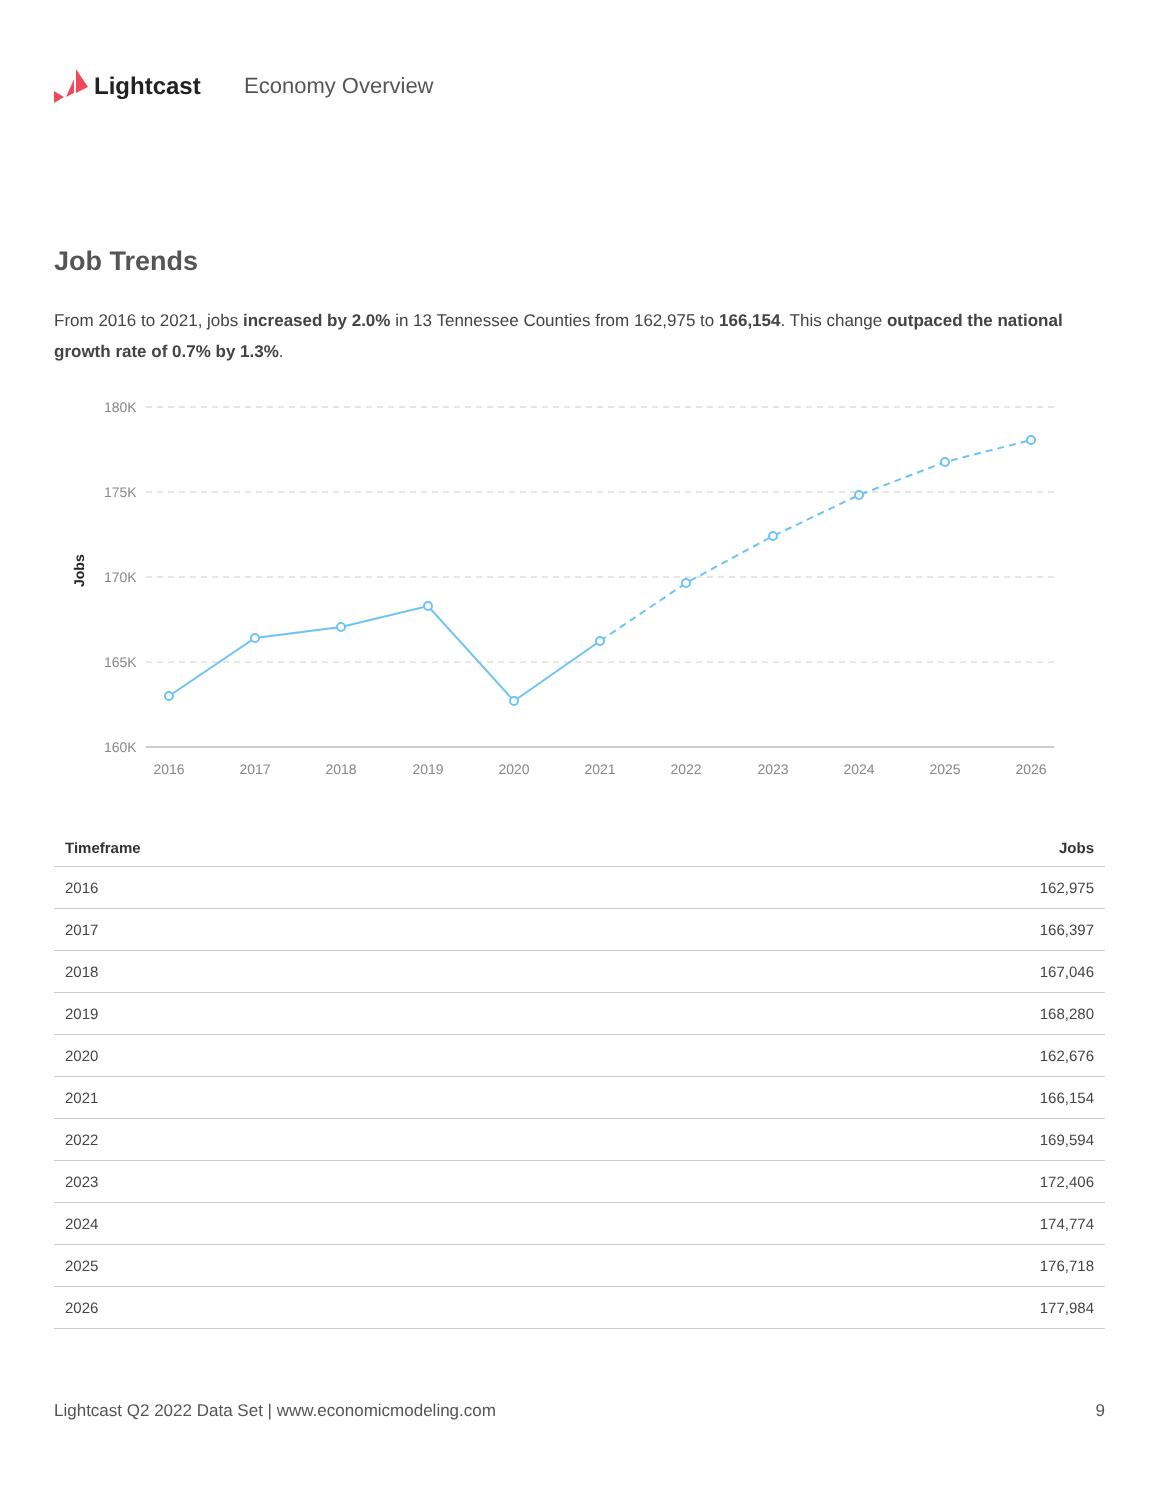Lightcast Economy Overview
Job Trends
From 2016 to 2021, jobs increased by 2.0% in 13 Tennessee Counties from 162,975 to 166,154. This change outpaced the national growth rate of 0.7% by 1.3%.
180K
175K
170K
165K
160K
Jobs
2016
2017
2018
2019
2020
2021
2022
2023
2024
2025
2026
| Timeframe | Jobs |
| --- | --- |
| 2016 | 162,975 |
| 2017 | 166,397 |
| 2018 | 167,046 |
| 2019 | 168,280 |
| 2020 | 162,676 |
| 2021 | 166,154 |
| 2022 | 169,594 |
| 2023 | 172,406 |
| 2024 | 174,774 |
| 2025 | 176,718 |
| 2026 | 177,984 |
Lightcast Q2 2022 Data Set | www.economicmodeling.com 9